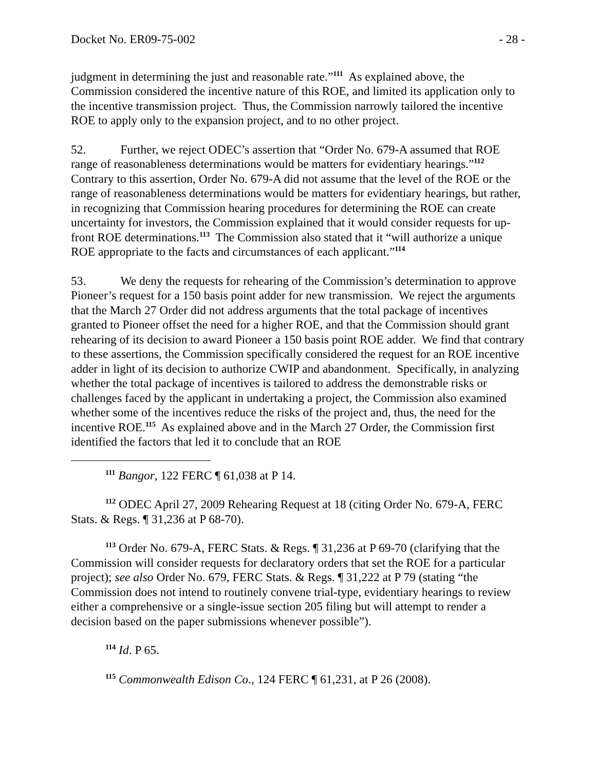Docket No. ER09-75-002 - 28 -
judgment in determining the just and reasonable rate.”<sup>111</sup> As explained above, the Commission considered the incentive nature of this ROE, and limited its application only to the incentive transmission project. Thus, the Commission narrowly tailored the incentive ROE to apply only to the expansion project, and to no other project.
52. Further, we reject ODEC’s assertion that “Order No. 679-A assumed that ROE range of reasonableness determinations would be matters for evidentiary hearings.”<sup>112</sup> Contrary to this assertion, Order No. 679-A did not assume that the level of the ROE or the range of reasonableness determinations would be matters for evidentiary hearings, but rather, in recognizing that Commission hearing procedures for determining the ROE can create uncertainty for investors, the Commission explained that it would consider requests for up-front ROE determinations.<sup>113</sup> The Commission also stated that it “will authorize a unique ROE appropriate to the facts and circumstances of each applicant.”<sup>114</sup>
53. We deny the requests for rehearing of the Commission’s determination to approve Pioneer’s request for a 150 basis point adder for new transmission. We reject the arguments that the March 27 Order did not address arguments that the total package of incentives granted to Pioneer offset the need for a higher ROE, and that the Commission should grant rehearing of its decision to award Pioneer a 150 basis point ROE adder. We find that contrary to these assertions, the Commission specifically considered the request for an ROE incentive adder in light of its decision to authorize CWIP and abandonment. Specifically, in analyzing whether the total package of incentives is tailored to address the demonstrable risks or challenges faced by the applicant in undertaking a project, the Commission also examined whether some of the incentives reduce the risks of the project and, thus, the need for the incentive ROE.<sup>115</sup> As explained above and in the March 27 Order, the Commission first identified the factors that led it to conclude that an ROE
<sup>111</sup> Bangor, 122 FERC ¶ 61,038 at P 14.
<sup>112</sup> ODEC April 27, 2009 Rehearing Request at 18 (citing Order No. 679-A, FERC Stats. & Regs. ¶ 31,236 at P 68-70).
<sup>113</sup> Order No. 679-A, FERC Stats. & Regs. ¶ 31,236 at P 69-70 (clarifying that the Commission will consider requests for declaratory orders that set the ROE for a particular project); see also Order No. 679, FERC Stats. & Regs. ¶ 31,222 at P 79 (stating “the Commission does not intend to routinely convene trial-type, evidentiary hearings to review either a comprehensive or a single-issue section 205 filing but will attempt to render a decision based on the paper submissions whenever possible”).
<sup>114</sup> Id. P 65.
<sup>115</sup> Commonwealth Edison Co., 124 FERC ¶ 61,231, at P 26 (2008).